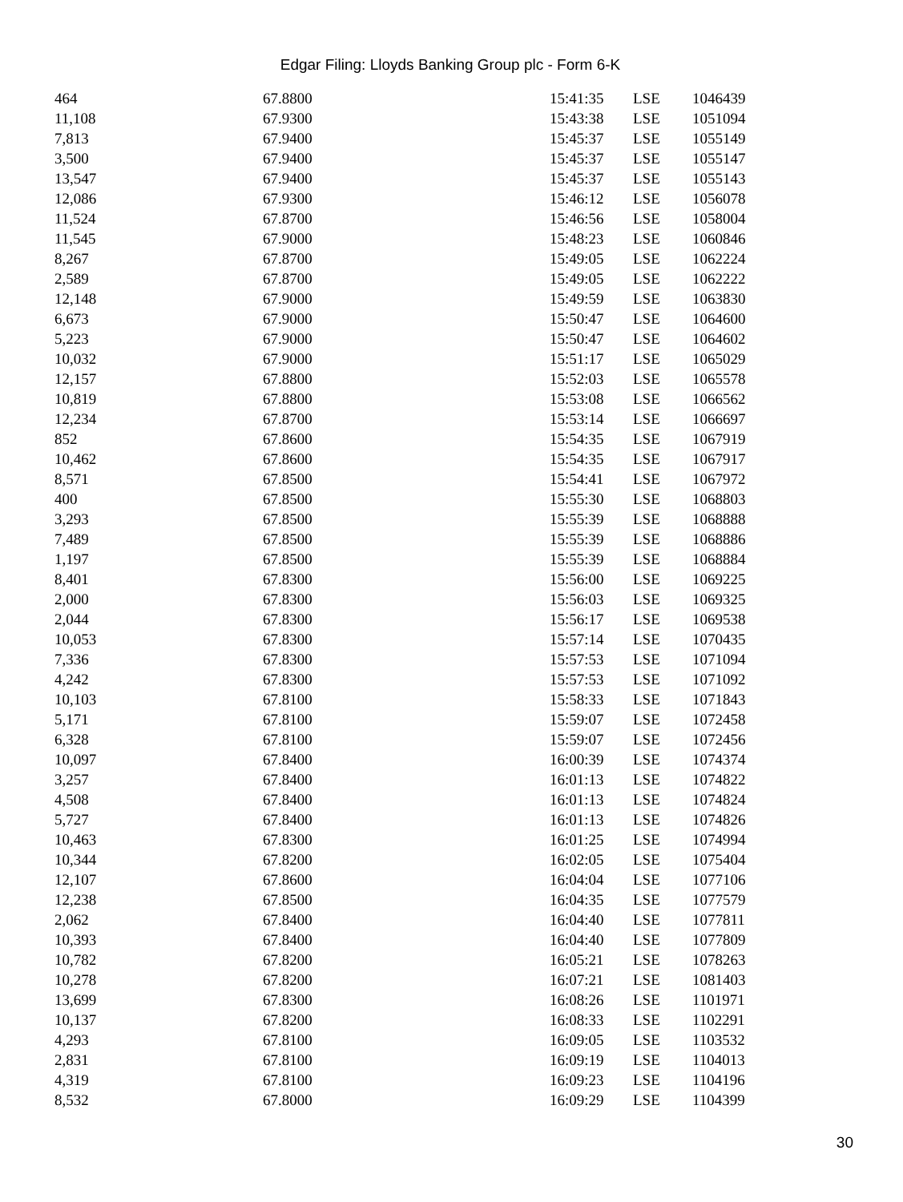Edgar Filing: Lloyds Banking Group plc - Form 6-K
| 464 | 67.8800 | 15:41:35 | LSE | 1046439 |
| 11,108 | 67.9300 | 15:43:38 | LSE | 1051094 |
| 7,813 | 67.9400 | 15:45:37 | LSE | 1055149 |
| 3,500 | 67.9400 | 15:45:37 | LSE | 1055147 |
| 13,547 | 67.9400 | 15:45:37 | LSE | 1055143 |
| 12,086 | 67.9300 | 15:46:12 | LSE | 1056078 |
| 11,524 | 67.8700 | 15:46:56 | LSE | 1058004 |
| 11,545 | 67.9000 | 15:48:23 | LSE | 1060846 |
| 8,267 | 67.8700 | 15:49:05 | LSE | 1062224 |
| 2,589 | 67.8700 | 15:49:05 | LSE | 1062222 |
| 12,148 | 67.9000 | 15:49:59 | LSE | 1063830 |
| 6,673 | 67.9000 | 15:50:47 | LSE | 1064600 |
| 5,223 | 67.9000 | 15:50:47 | LSE | 1064602 |
| 10,032 | 67.9000 | 15:51:17 | LSE | 1065029 |
| 12,157 | 67.8800 | 15:52:03 | LSE | 1065578 |
| 10,819 | 67.8800 | 15:53:08 | LSE | 1066562 |
| 12,234 | 67.8700 | 15:53:14 | LSE | 1066697 |
| 852 | 67.8600 | 15:54:35 | LSE | 1067919 |
| 10,462 | 67.8600 | 15:54:35 | LSE | 1067917 |
| 8,571 | 67.8500 | 15:54:41 | LSE | 1067972 |
| 400 | 67.8500 | 15:55:30 | LSE | 1068803 |
| 3,293 | 67.8500 | 15:55:39 | LSE | 1068888 |
| 7,489 | 67.8500 | 15:55:39 | LSE | 1068886 |
| 1,197 | 67.8500 | 15:55:39 | LSE | 1068884 |
| 8,401 | 67.8300 | 15:56:00 | LSE | 1069225 |
| 2,000 | 67.8300 | 15:56:03 | LSE | 1069325 |
| 2,044 | 67.8300 | 15:56:17 | LSE | 1069538 |
| 10,053 | 67.8300 | 15:57:14 | LSE | 1070435 |
| 7,336 | 67.8300 | 15:57:53 | LSE | 1071094 |
| 4,242 | 67.8300 | 15:57:53 | LSE | 1071092 |
| 10,103 | 67.8100 | 15:58:33 | LSE | 1071843 |
| 5,171 | 67.8100 | 15:59:07 | LSE | 1072458 |
| 6,328 | 67.8100 | 15:59:07 | LSE | 1072456 |
| 10,097 | 67.8400 | 16:00:39 | LSE | 1074374 |
| 3,257 | 67.8400 | 16:01:13 | LSE | 1074822 |
| 4,508 | 67.8400 | 16:01:13 | LSE | 1074824 |
| 5,727 | 67.8400 | 16:01:13 | LSE | 1074826 |
| 10,463 | 67.8300 | 16:01:25 | LSE | 1074994 |
| 10,344 | 67.8200 | 16:02:05 | LSE | 1075404 |
| 12,107 | 67.8600 | 16:04:04 | LSE | 1077106 |
| 12,238 | 67.8500 | 16:04:35 | LSE | 1077579 |
| 2,062 | 67.8400 | 16:04:40 | LSE | 1077811 |
| 10,393 | 67.8400 | 16:04:40 | LSE | 1077809 |
| 10,782 | 67.8200 | 16:05:21 | LSE | 1078263 |
| 10,278 | 67.8200 | 16:07:21 | LSE | 1081403 |
| 13,699 | 67.8300 | 16:08:26 | LSE | 1101971 |
| 10,137 | 67.8200 | 16:08:33 | LSE | 1102291 |
| 4,293 | 67.8100 | 16:09:05 | LSE | 1103532 |
| 2,831 | 67.8100 | 16:09:19 | LSE | 1104013 |
| 4,319 | 67.8100 | 16:09:23 | LSE | 1104196 |
| 8,532 | 67.8000 | 16:09:29 | LSE | 1104399 |
30